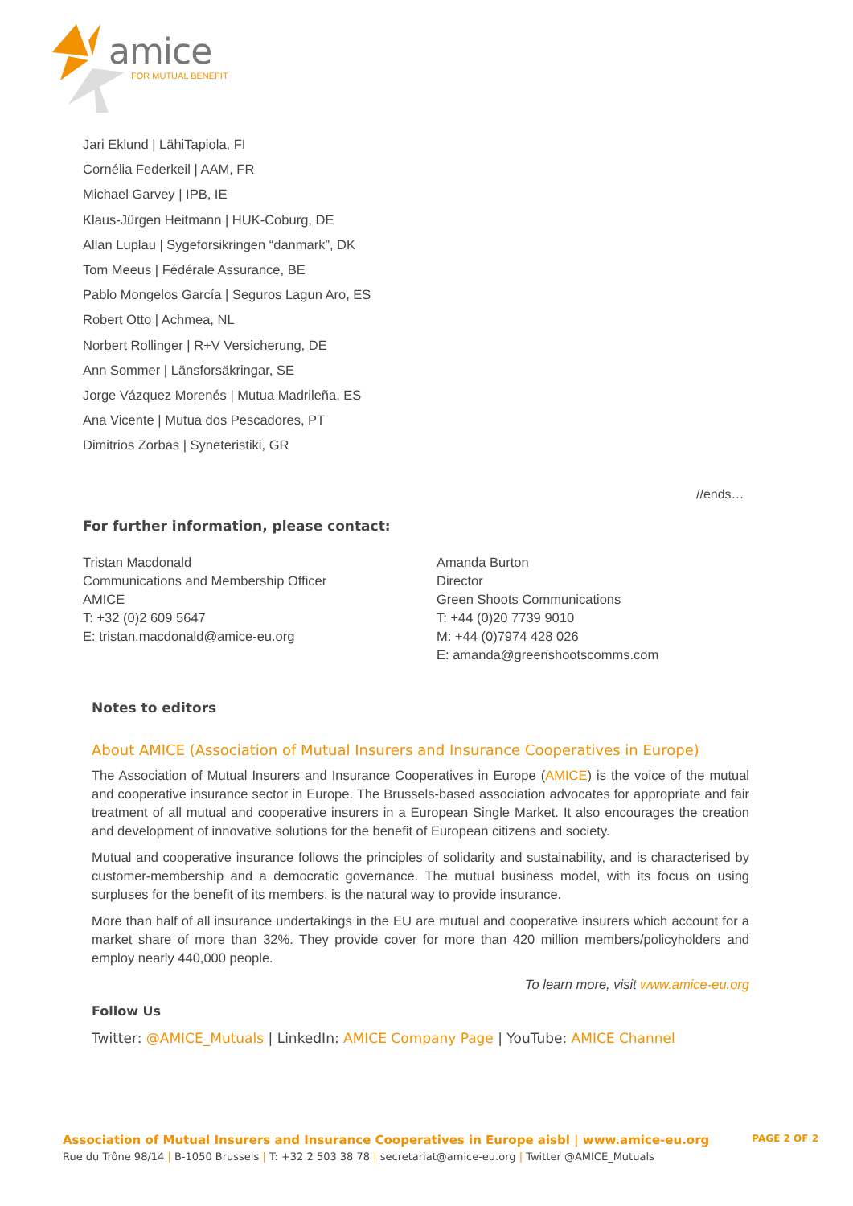amice
FOR MUTUAL BENEFIT
Jari Eklund | LähiTapiola, FI
Cornélia Federkeil | AAM, FR
Michael Garvey | IPB, IE
Klaus-Jürgen Heitmann | HUK-Coburg, DE
Allan Luplau | Sygeforsikringen “danmark”, DK
Tom Meeus | Fédérale Assurance, BE
Pablo Mongelos García | Seguros Lagun Aro, ES
Robert Otto | Achmea, NL
Norbert Rollinger | R+V Versicherung, DE
Ann Sommer | Länsforsäkringar, SE
Jorge Vázquez Morenés | Mutua Madrileña, ES
Ana Vicente | Mutua dos Pescadores, PT
Dimitrios Zorbas | Syneteristiki, GR
//ends…
For further information, please contact:
Tristan Macdonald
Communications and Membership Officer
AMICE
T: +32 (0)2 609 5647
E: tristan.macdonald@amice-eu.org
Amanda Burton
Director
Green Shoots Communications
T: +44 (0)20 7739 9010
M: +44 (0)7974 428 026
E: amanda@greenshootscomms.com
Notes to editors
About AMICE (Association of Mutual Insurers and Insurance Cooperatives in Europe)
The Association of Mutual Insurers and Insurance Cooperatives in Europe (AMICE) is the voice of the mutual and cooperative insurance sector in Europe. The Brussels-based association advocates for appropriate and fair treatment of all mutual and cooperative insurers in a European Single Market. It also encourages the creation and development of innovative solutions for the benefit of European citizens and society.
Mutual and cooperative insurance follows the principles of solidarity and sustainability, and is characterised by customer-membership and a democratic governance. The mutual business model, with its focus on using surpluses for the benefit of its members, is the natural way to provide insurance.
More than half of all insurance undertakings in the EU are mutual and cooperative insurers which account for a market share of more than 32%. They provide cover for more than 420 million members/policyholders and employ nearly 440,000 people.
To learn more, visit www.amice-eu.org
Follow Us
Twitter: @AMICE_Mutuals | LinkedIn: AMICE Company Page | YouTube: AMICE Channel
Association of Mutual Insurers and Insurance Cooperatives in Europe aisbl | www.amice-eu.org PAGE 2 OF 2
Rue du Trône 98/14 | B-1050 Brussels | T: +32 2 503 38 78 | secretariat@amice-eu.org | Twitter @AMICE_Mutuals